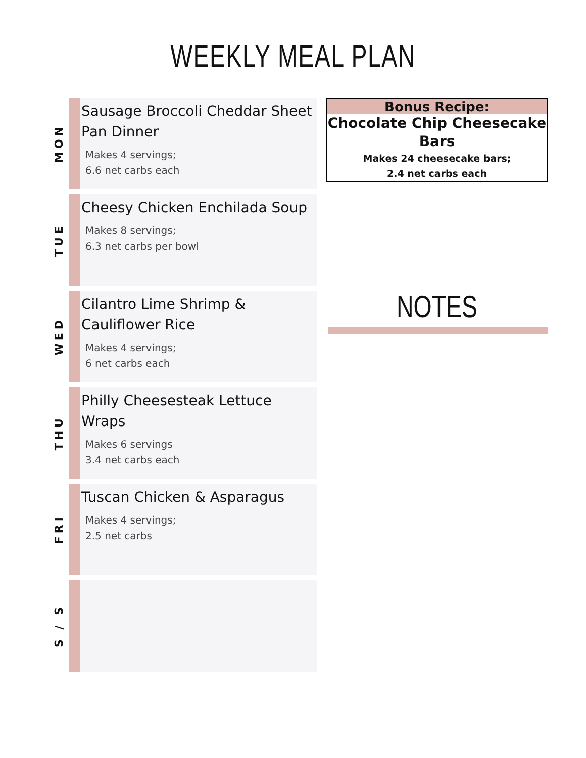WEEKLY MEAL PLAN
MON
Sausage Broccoli Cheddar Sheet Pan Dinner
Makes 4 servings;
6.6 net carbs each
TUE
Cheesy Chicken Enchilada Soup
Makes 8 servings;
6.3 net carbs per bowl
WED
Cilantro Lime Shrimp & Cauliflower Rice
Makes 4 servings;
6 net carbs each
THU
Philly Cheesesteak Lettuce Wraps
Makes 6 servings
3.4 net carbs each
FRI
Tuscan Chicken & Asparagus
Makes 4 servings;
2.5 net carbs
S / S
Bonus Recipe:
Chocolate Chip Cheesecake Bars
Makes 24 cheesecake bars;
2.4 net carbs each
NOTES